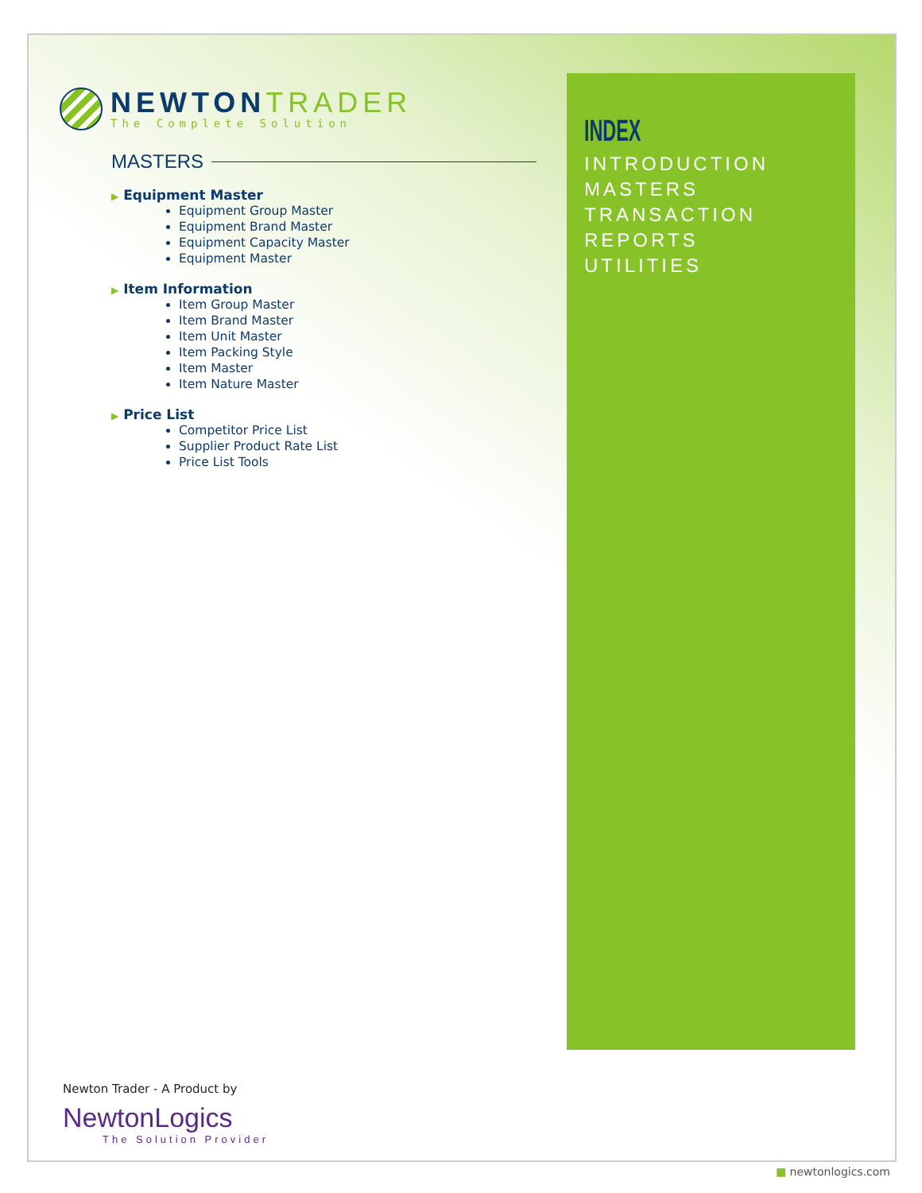NEWTONTRADER
The Complete Solution
MASTERS
▶ Equipment Master
Equipment Group Master
Equipment Brand Master
Equipment Capacity Master
Equipment Master
▶ Item Information
Item Group Master
Item Brand Master
Item Unit Master
Item Packing Style
Item Master
Item Nature Master
▶ Price List
Competitor Price List
Supplier Product Rate List
Price List Tools
INDEX
INTRODUCTION
MASTERS
TRANSACTION
REPORTS
UTILITIES
Newton Trader - A Product by
NewtonLogics
The Solution Provider
■ newtonlogics.com